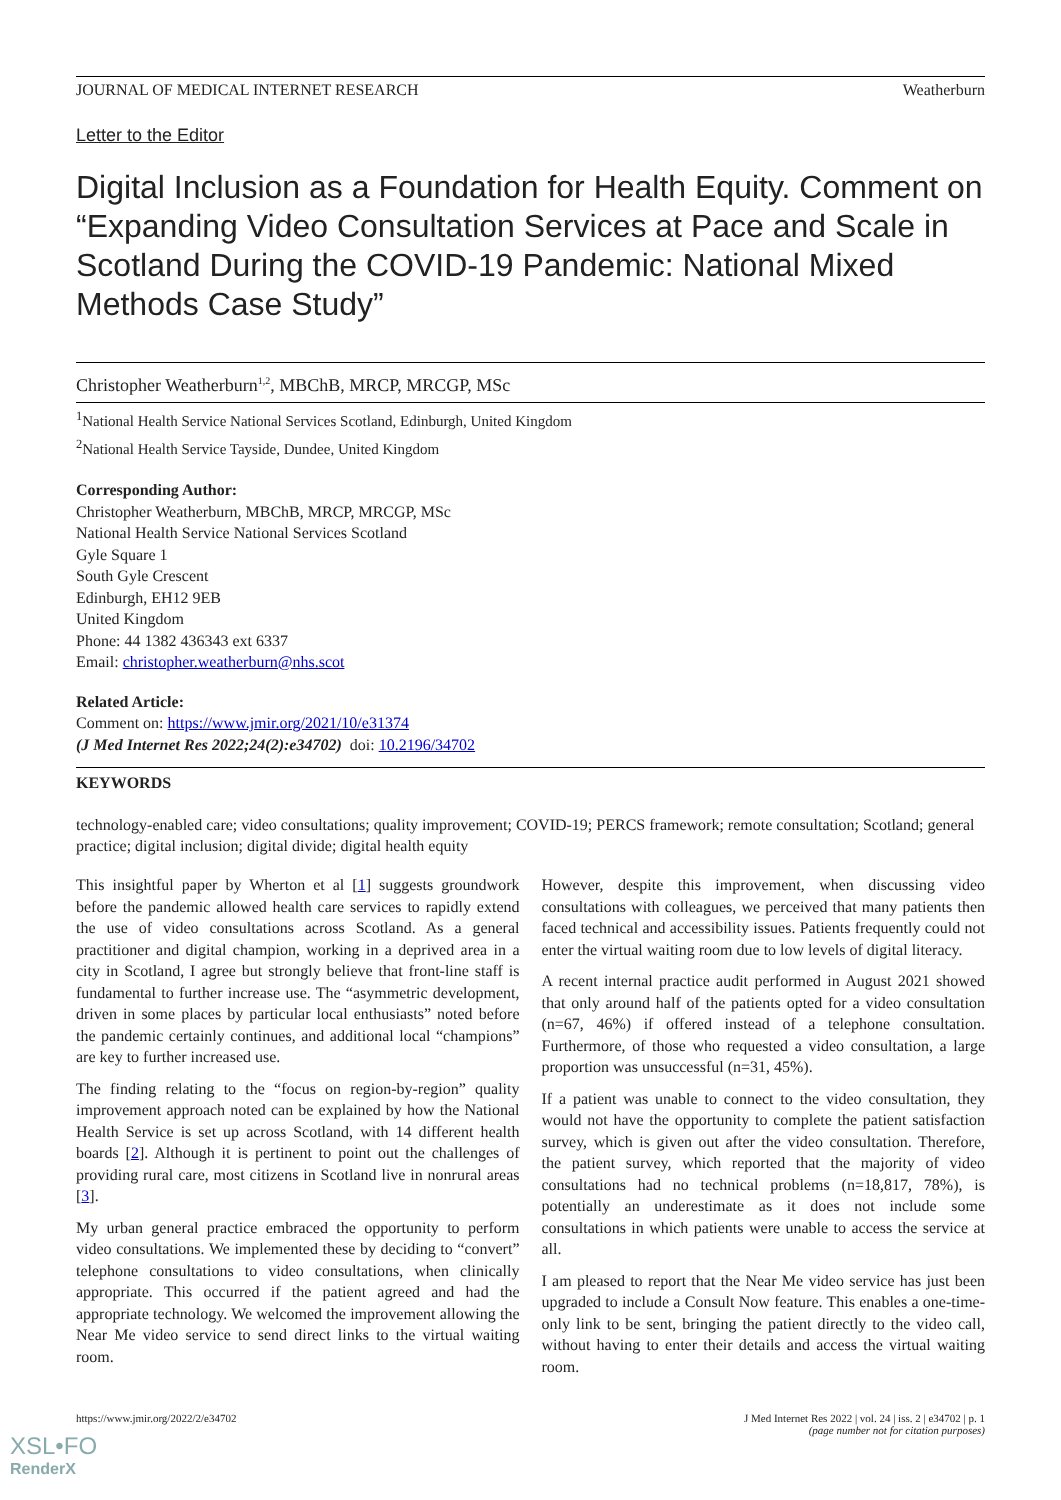JOURNAL OF MEDICAL INTERNET RESEARCH Weatherburn
Letter to the Editor
Digital Inclusion as a Foundation for Health Equity. Comment on “Expanding Video Consultation Services at Pace and Scale in Scotland During the COVID-19 Pandemic: National Mixed Methods Case Study”
Christopher Weatherburn<sup>1,2</sup>, MBChB, MRCP, MRCGP, MSc
<sup>1</sup> National Health Service National Services Scotland, Edinburgh, United Kingdom
<sup>2</sup> National Health Service Tayside, Dundee, United Kingdom
Corresponding Author:
Christopher Weatherburn, MBChB, MRCP, MRCGP, MSc
National Health Service National Services Scotland
Gyle Square 1
South Gyle Crescent
Edinburgh, EH12 9EB
United Kingdom
Phone: 44 1382 436343 ext 6337
Email: christopher.weatherburn@nhs.scot
Related Article:
Comment on: https://www.jmir.org/2021/10/e31374
(J Med Internet Res 2022;24(2):e34702) doi: 10.2196/34702
KEYWORDS
technology-enabled care; video consultations; quality improvement; COVID-19; PERCS framework; remote consultation; Scotland; general practice; digital inclusion; digital divide; digital health equity
This insightful paper by Wherton et al [1] suggests groundwork before the pandemic allowed health care services to rapidly extend the use of video consultations across Scotland. As a general practitioner and digital champion, working in a deprived area in a city in Scotland, I agree but strongly believe that front-line staff is fundamental to further increase use. The “asymmetric development, driven in some places by particular local enthusiasts” noted before the pandemic certainly continues, and additional local “champions” are key to further increased use.
The finding relating to the “focus on region-by-region” quality improvement approach noted can be explained by how the National Health Service is set up across Scotland, with 14 different health boards [2]. Although it is pertinent to point out the challenges of providing rural care, most citizens in Scotland live in nonrural areas [3].
My urban general practice embraced the opportunity to perform video consultations. We implemented these by deciding to “convert” telephone consultations to video consultations, when clinically appropriate. This occurred if the patient agreed and had the appropriate technology. We welcomed the improvement allowing the Near Me video service to send direct links to the virtual waiting room.
However, despite this improvement, when discussing video consultations with colleagues, we perceived that many patients then faced technical and accessibility issues. Patients frequently could not enter the virtual waiting room due to low levels of digital literacy.
A recent internal practice audit performed in August 2021 showed that only around half of the patients opted for a video consultation (n=67, 46%) if offered instead of a telephone consultation. Furthermore, of those who requested a video consultation, a large proportion was unsuccessful (n=31, 45%).
If a patient was unable to connect to the video consultation, they would not have the opportunity to complete the patient satisfaction survey, which is given out after the video consultation. Therefore, the patient survey, which reported that the majority of video consultations had no technical problems (n=18,817, 78%), is potentially an underestimate as it does not include some consultations in which patients were unable to access the service at all.
I am pleased to report that the Near Me video service has just been upgraded to include a Consult Now feature. This enables a one-time-only link to be sent, bringing the patient directly to the video call, without having to enter their details and access the virtual waiting room.
https://www.jmir.org/2022/2/e34702 J Med Internet Res 2022 | vol. 24 | iss. 2 | e34702 | p. 1
(page number not for citation purposes)
XSL•FO
RenderX